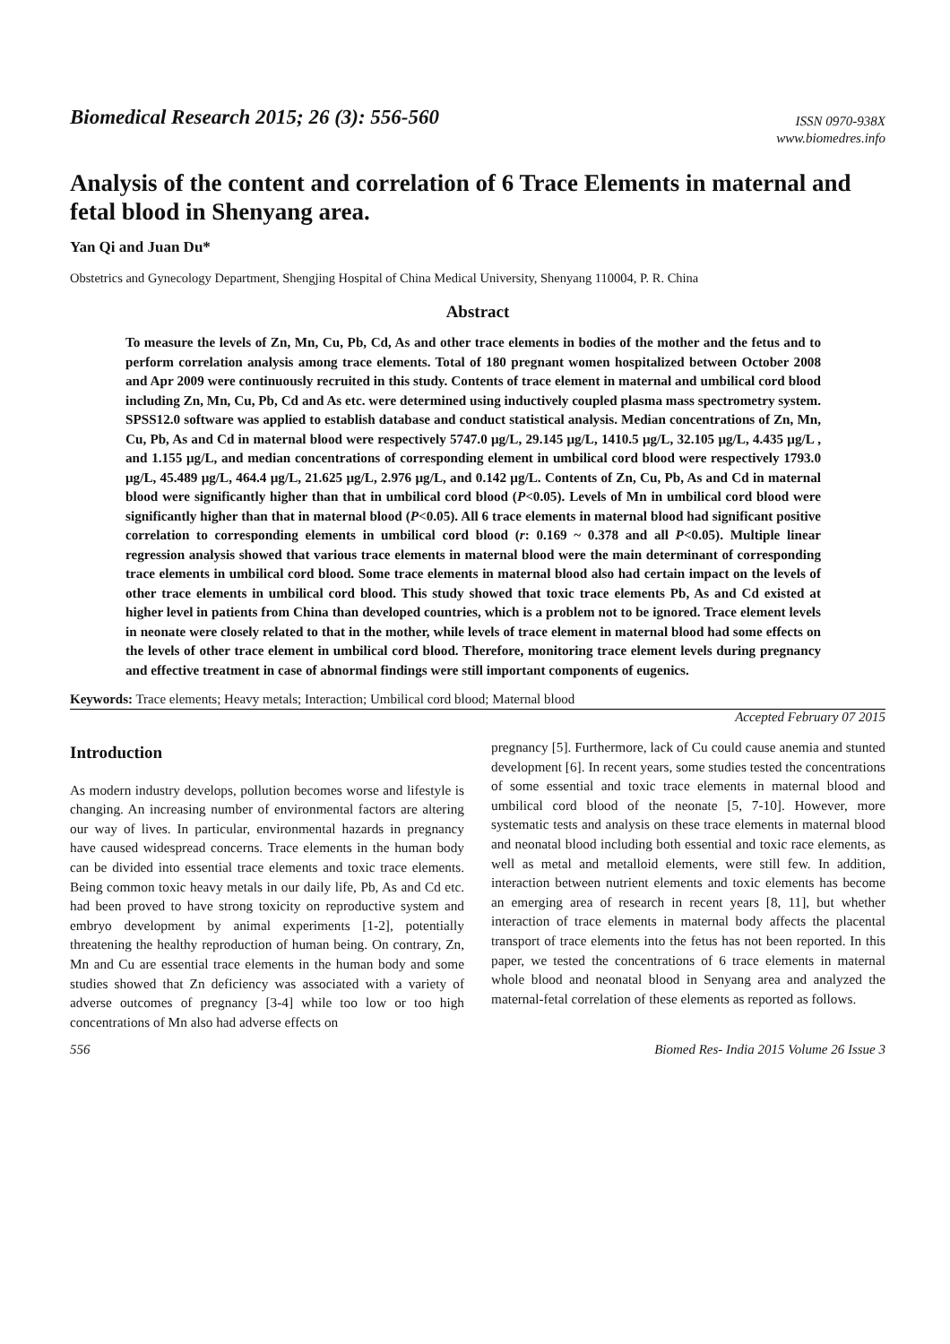Biomedical Research 2015; 26 (3): 556-560
ISSN 0970-938X
www.biomedres.info
Analysis of the content and correlation of 6 Trace Elements in maternal and fetal blood in Shenyang area.
Yan Qi and Juan Du*
Obstetrics and Gynecology Department, Shengjing Hospital of China Medical University, Shenyang 110004, P. R. China
Abstract
To measure the levels of Zn, Mn, Cu, Pb, Cd, As and other trace elements in bodies of the mother and the fetus and to perform correlation analysis among trace elements. Total of 180 pregnant women hospitalized between October 2008 and Apr 2009 were continuously recruited in this study. Contents of trace element in maternal and umbilical cord blood including Zn, Mn, Cu, Pb, Cd and As etc. were determined using inductively coupled plasma mass spectrometry system. SPSS12.0 software was applied to establish database and conduct statistical analysis. Median concentrations of Zn, Mn, Cu, Pb, As and Cd in maternal blood were respectively 5747.0 μg/L, 29.145 μg/L, 1410.5 μg/L, 32.105 μg/L, 4.435 μg/L , and 1.155 μg/L, and median concentrations of corresponding element in umbilical cord blood were respectively 1793.0 μg/L, 45.489 μg/L, 464.4 μg/L, 21.625 μg/L, 2.976 μg/L, and 0.142 μg/L. Contents of Zn, Cu, Pb, As and Cd in maternal blood were significantly higher than that in umbilical cord blood (P<0.05). Levels of Mn in umbilical cord blood were significantly higher than that in maternal blood (P<0.05). All 6 trace elements in maternal blood had significant positive correlation to corresponding elements in umbilical cord blood (r: 0.169 ~ 0.378 and all P<0.05). Multiple linear regression analysis showed that various trace elements in maternal blood were the main determinant of corresponding trace elements in umbilical cord blood. Some trace elements in maternal blood also had certain impact on the levels of other trace elements in umbilical cord blood. This study showed that toxic trace elements Pb, As and Cd existed at higher level in patients from China than developed countries, which is a problem not to be ignored. Trace element levels in neonate were closely related to that in the mother, while levels of trace element in maternal blood had some effects on the levels of other trace element in umbilical cord blood. Therefore, monitoring trace element levels during pregnancy and effective treatment in case of abnormal findings were still important components of eugenics.
Keywords: Trace elements; Heavy metals; Interaction; Umbilical cord blood; Maternal blood
Accepted February 07 2015
Introduction
As modern industry develops, pollution becomes worse and lifestyle is changing. An increasing number of environmental factors are altering our way of lives. In particular, environmental hazards in pregnancy have caused widespread concerns. Trace elements in the human body can be divided into essential trace elements and toxic trace elements. Being common toxic heavy metals in our daily life, Pb, As and Cd etc. had been proved to have strong toxicity on reproductive system and embryo development by animal experiments [1-2], potentially threatening the healthy reproduction of human being. On contrary, Zn, Mn and Cu are essential trace elements in the human body and some studies showed that Zn deficiency was associated with a variety of adverse outcomes of pregnancy [3-4] while too low or too high concentrations of Mn also had adverse effects on
pregnancy [5]. Furthermore, lack of Cu could cause anemia and stunted development [6]. In recent years, some studies tested the concentrations of some essential and toxic trace elements in maternal blood and umbilical cord blood of the neonate [5, 7-10]. However, more systematic tests and analysis on these trace elements in maternal blood and neonatal blood including both essential and toxic race elements, as well as metal and metalloid elements, were still few. In addition, interaction between nutrient elements and toxic elements has become an emerging area of research in recent years [8, 11], but whether interaction of trace elements in maternal body affects the placental transport of trace elements into the fetus has not been reported. In this paper, we tested the concentrations of 6 trace elements in maternal whole blood and neonatal blood in Senyang area and analyzed the maternal-fetal correlation of these elements as reported as follows.
556 Biomed Res- India 2015 Volume 26 Issue 3